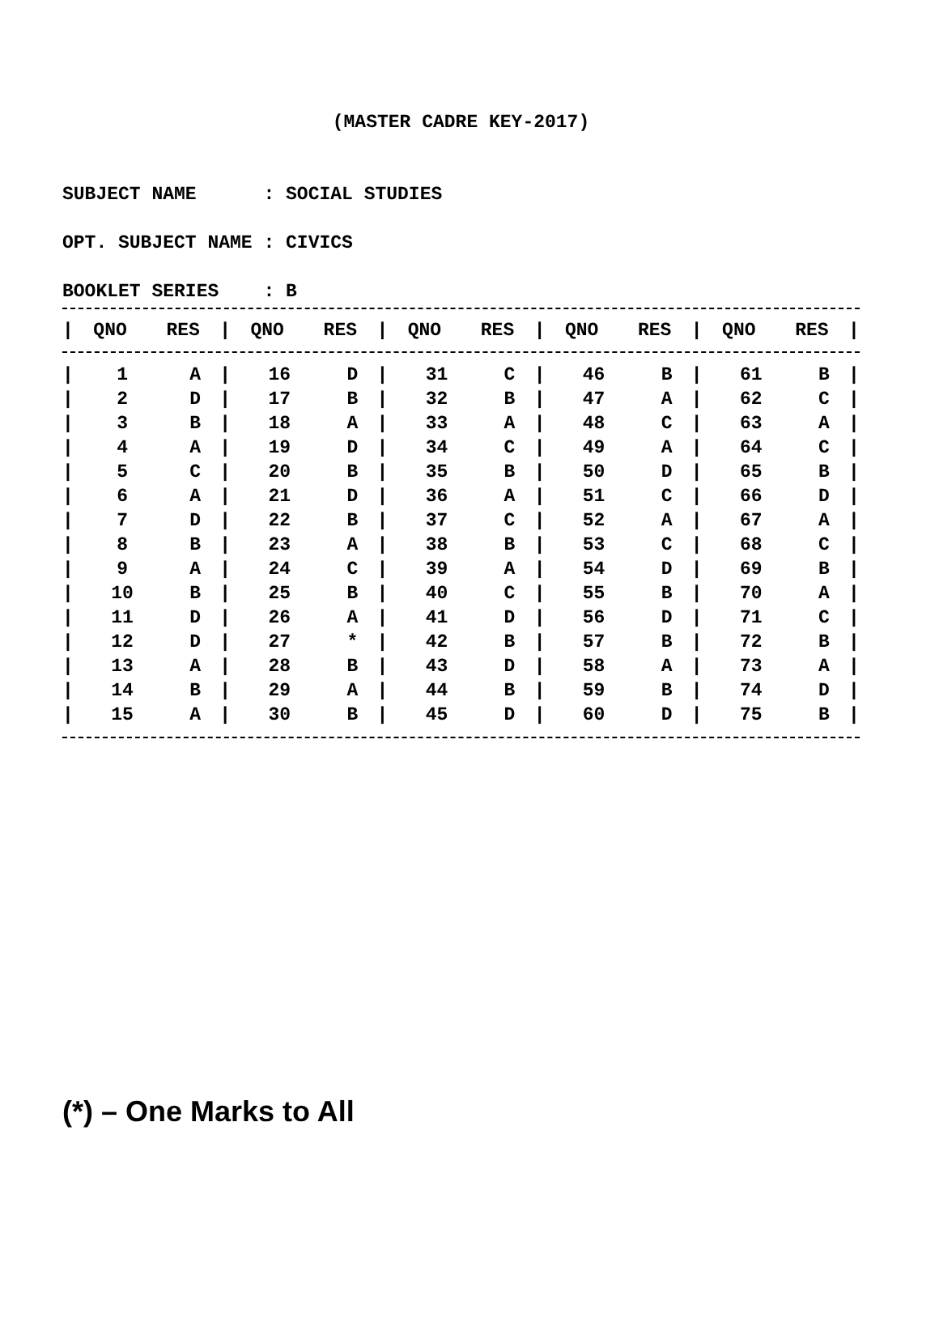(MASTER CADRE KEY-2017)
SUBJECT NAME : SOCIAL STUDIES
OPT. SUBJECT NAME : CIVICS
BOOKLET SERIES : B
| / | QNO | RES | / | QNO | RES | / | QNO | RES | / | QNO | RES | / | QNO | RES | / |
| --- | --- | --- | --- | --- | --- | --- | --- | --- | --- | --- | --- | --- | --- | --- | --- |
| / | 1 | A | / | 16 | D | / | 31 | C | / | 46 | B | / | 61 | B | / |
| / | 2 | D | / | 17 | B | / | 32 | B | / | 47 | A | / | 62 | C | / |
| / | 3 | B | / | 18 | A | / | 33 | A | / | 48 | C | / | 63 | A | / |
| / | 4 | A | / | 19 | D | / | 34 | C | / | 49 | A | / | 64 | C | / |
| / | 5 | C | / | 20 | B | / | 35 | B | / | 50 | D | / | 65 | B | / |
| / | 6 | A | / | 21 | D | / | 36 | A | / | 51 | C | / | 66 | D | / |
| / | 7 | D | / | 22 | B | / | 37 | C | / | 52 | A | / | 67 | A | / |
| / | 8 | B | / | 23 | A | / | 38 | B | / | 53 | C | / | 68 | C | / |
| / | 9 | A | / | 24 | C | / | 39 | A | / | 54 | D | / | 69 | B | / |
| / | 10 | B | / | 25 | B | / | 40 | C | / | 55 | B | / | 70 | A | / |
| / | 11 | D | / | 26 | A | / | 41 | D | / | 56 | D | / | 71 | C | / |
| / | 12 | D | / | 27 | * | / | 42 | B | / | 57 | B | / | 72 | B | / |
| / | 13 | A | / | 28 | B | / | 43 | D | / | 58 | A | / | 73 | A | / |
| / | 14 | B | / | 29 | A | / | 44 | B | / | 59 | B | / | 74 | D | / |
| / | 15 | A | / | 30 | B | / | 45 | D | / | 60 | D | / | 75 | B | / |
(*) – One Marks to All